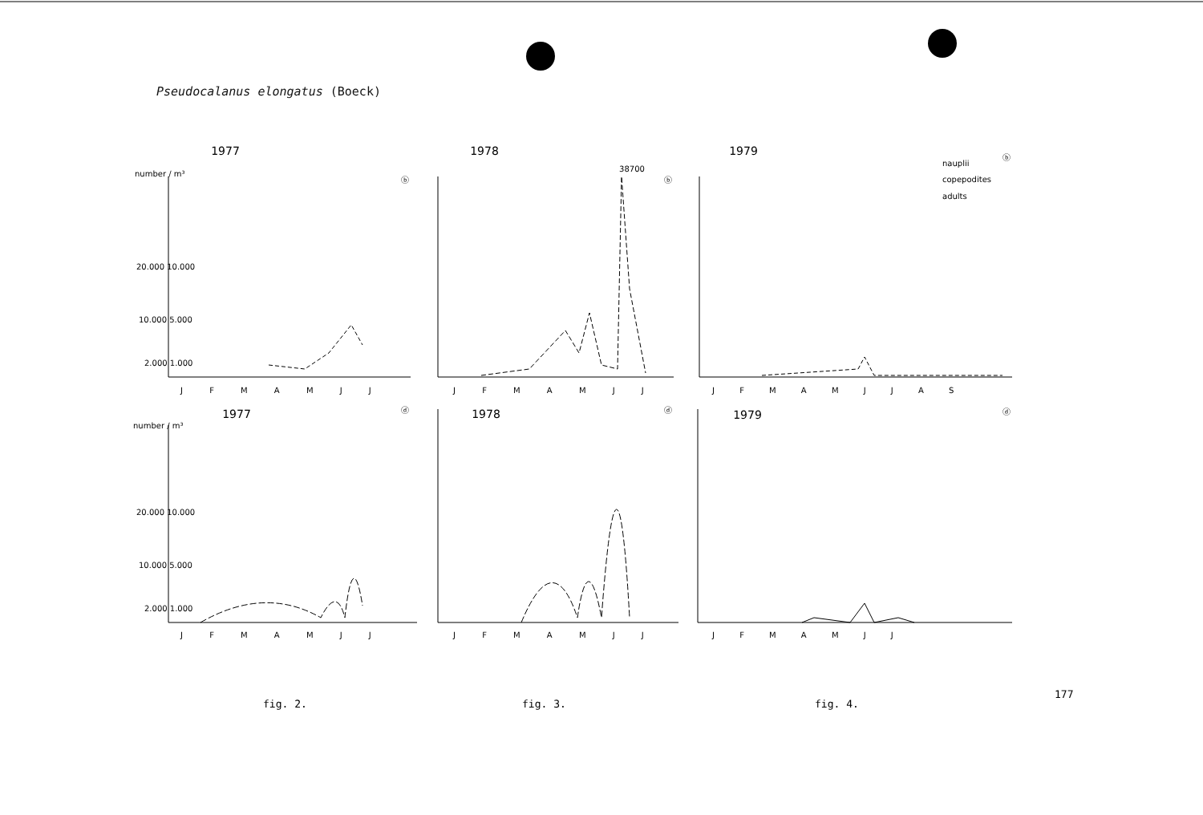Pseudocalanus elongatus (Boeck)
1977
1978
1979
1977
1978
1979
38700
number / m³
number / m³
20.000 10.000
10.000 5.000
2.000 1.000
20.000 10.000
10.000 5.000
2.000 1.000
ⓑ
ⓑ
ⓑ
ⓓ
ⓓ
ⓓ
nauplii
copepodites
adults
J F M A M J J
J F M A M J J
J F M A M J J A S
J F M A M J J
J F M A M J J
J F M A M J J
fig. 2.
fig. 3.
fig. 4.
177